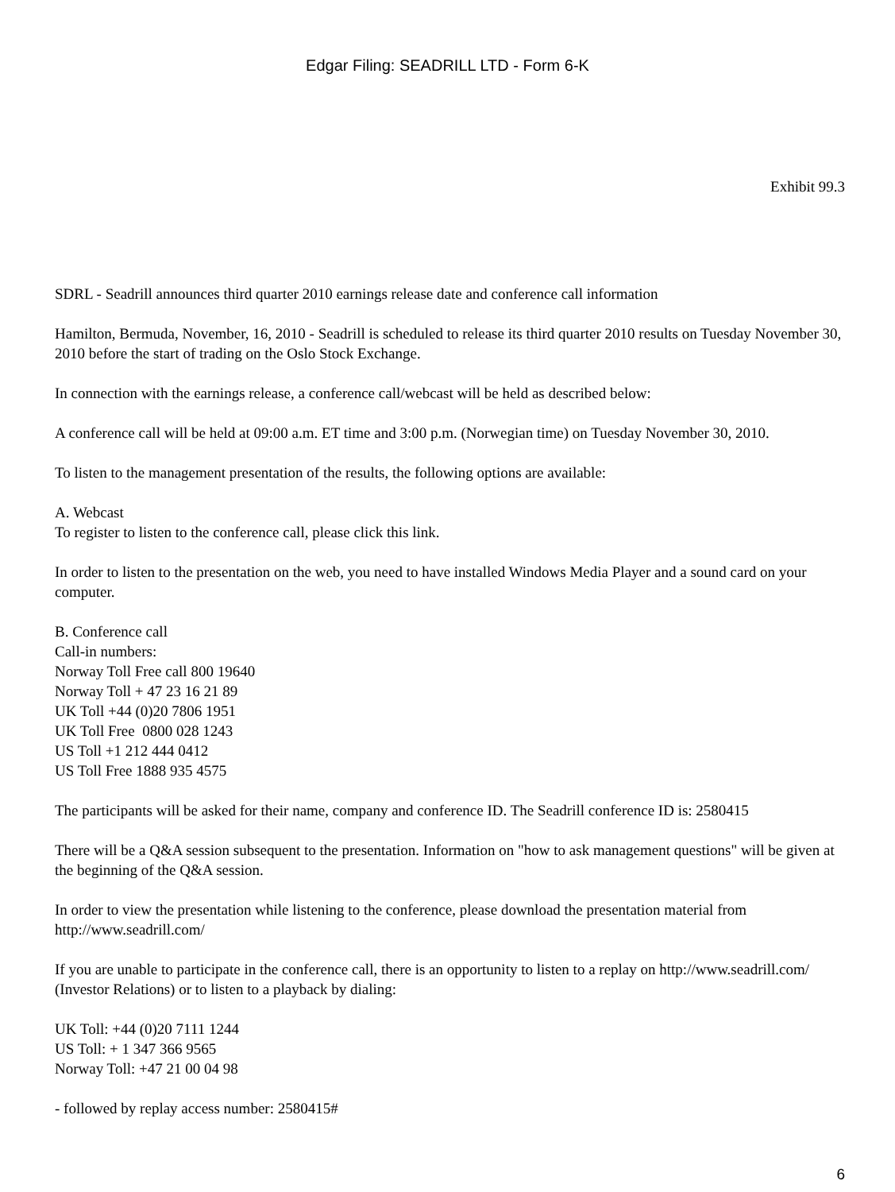Edgar Filing: SEADRILL LTD - Form 6-K
Exhibit 99.3
SDRL - Seadrill announces third quarter 2010 earnings release date and conference call information
Hamilton, Bermuda, November, 16, 2010 - Seadrill is scheduled to release its third quarter 2010 results on Tuesday November 30, 2010 before the start of trading on the Oslo Stock Exchange.
In connection with the earnings release, a conference call/webcast will be held as described below:
A conference call will be held at 09:00 a.m. ET time and 3:00 p.m. (Norwegian time) on Tuesday November 30, 2010.
To listen to the management presentation of the results, the following options are available:
A. Webcast
To register to listen to the conference call, please click this link.
In order to listen to the presentation on the web, you need to have installed Windows Media Player and a sound card on your computer.
B. Conference call
Call-in numbers:
Norway Toll Free call 800 19640
Norway Toll + 47 23 16 21 89
UK Toll +44 (0)20 7806 1951
UK Toll Free 0800 028 1243
US Toll +1 212 444 0412
US Toll Free 1888 935 4575
The participants will be asked for their name, company and conference ID. The Seadrill conference ID is: 2580415
There will be a Q&A session subsequent to the presentation. Information on "how to ask management questions" will be given at the beginning of the Q&A session.
In order to view the presentation while listening to the conference, please download the presentation material from http://www.seadrill.com/
If you are unable to participate in the conference call, there is an opportunity to listen to a replay on http://www.seadrill.com/ (Investor Relations) or to listen to a playback by dialing:
UK Toll: +44 (0)20 7111 1244
US Toll: + 1 347 366 9565
Norway Toll: +47 21 00 04 98
- followed by replay access number: 2580415#
6